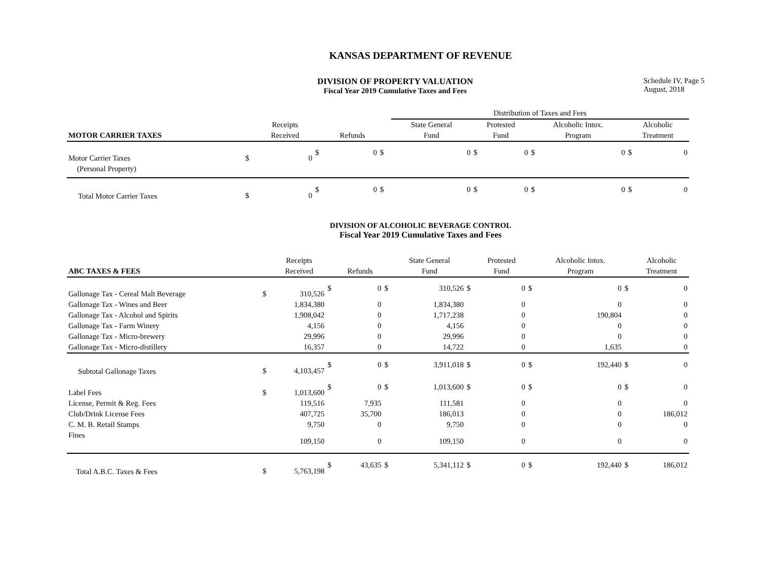KANSAS DEPARTMENT OF REVENUE
DIVISION OF PROPERTY VALUATION
Fiscal Year 2019 Cumulative Taxes and Fees
Schedule IV, Page 5
August, 2018
| | | | | | | Distribution of Taxes and Fees | | | | | | |
| --- | --- | --- | --- | --- | --- | --- | --- | --- | --- | --- | --- | --- |
| | | Receipts | | | | State General | Protested | | Alcoholic Intox. | | Alcoholic | |
| MOTOR CARRIER TAXES | | Received | | Refunds | | Fund | Fund | | Program | | Treatment | |
| Motor Carrier Taxes | $ | 0 | $ | 0 | $ | 0 | $ | 0 | $ | 0 | $ | 0 |
| (Personal Property) | | | | | | | | | | | | |
| Total Motor Carrier Taxes | $ | 0 | $ | 0 | $ | 0 | $ | 0 | $ | 0 | $ | 0 |
DIVISION OF ALCOHOLIC BEVERAGE CONTROL
Fiscal Year 2019 Cumulative Taxes and Fees
| | | Receipts | | | | State General | | Protested | | Alcoholic Intox. | | Alcoholic |
| --- | --- | --- | --- | --- | --- | --- | --- | --- | --- | --- | --- | --- |
| ABC TAXES & FEES | | Received | | Refunds | | Fund | | Fund | | Program | | Treatment |
| Gallonage Tax - Cereal Malt Beverage | $ | 310,526 | $ | 0 | $ | 310,526 | $ | 0 | $ | 0 | $ | 0 |
| Gallonage Tax - Wines and Beer | | 1,834,380 | | 0 | | 1,834,380 | | 0 | | 0 | | 0 |
| Gallonage Tax - Alcohol and Spirits | | 1,908,042 | | 0 | | 1,717,238 | | 0 | | 190,804 | | 0 |
| Gallonage Tax - Farm Winery | | 4,156 | | 0 | | 4,156 | | 0 | | 0 | | 0 |
| Gallonage Tax - Micro-brewery | | 29,996 | | 0 | | 29,996 | | 0 | | 0 | | 0 |
| Gallonage Tax - Micro-distillery | | 16,357 | | 0 | | 14,722 | | 0 | | 1,635 | | 0 |
| Subtotal Gallonage Taxes | $ | 4,103,457 | $ | 0 | $ | 3,911,018 | $ | 0 | $ | 192,440 | $ | 0 |
| Label Fees | $ | 1,013,600 | $ | 0 | $ | 1,013,600 | $ | 0 | $ | 0 | $ | 0 |
| License, Permit & Reg. Fees | | 119,516 | | 7,935 | | 111,581 | | 0 | | 0 | | 0 |
| Club/Drink License Fees | | 407,725 | | 35,700 | | 186,013 | | 0 | | 0 | | 186,012 |
| C. M. B. Retail Stamps | | 9,750 | | 0 | | 9,750 | | 0 | | 0 | | 0 |
| Fines | | 109,150 | | 0 | | 109,150 | | 0 | | 0 | | 0 |
| Total A.B.C. Taxes & Fees | $ | 5,763,198 | $ | 43,635 | $ | 5,341,112 | $ | 0 | $ | 192,440 | $ | 186,012 |